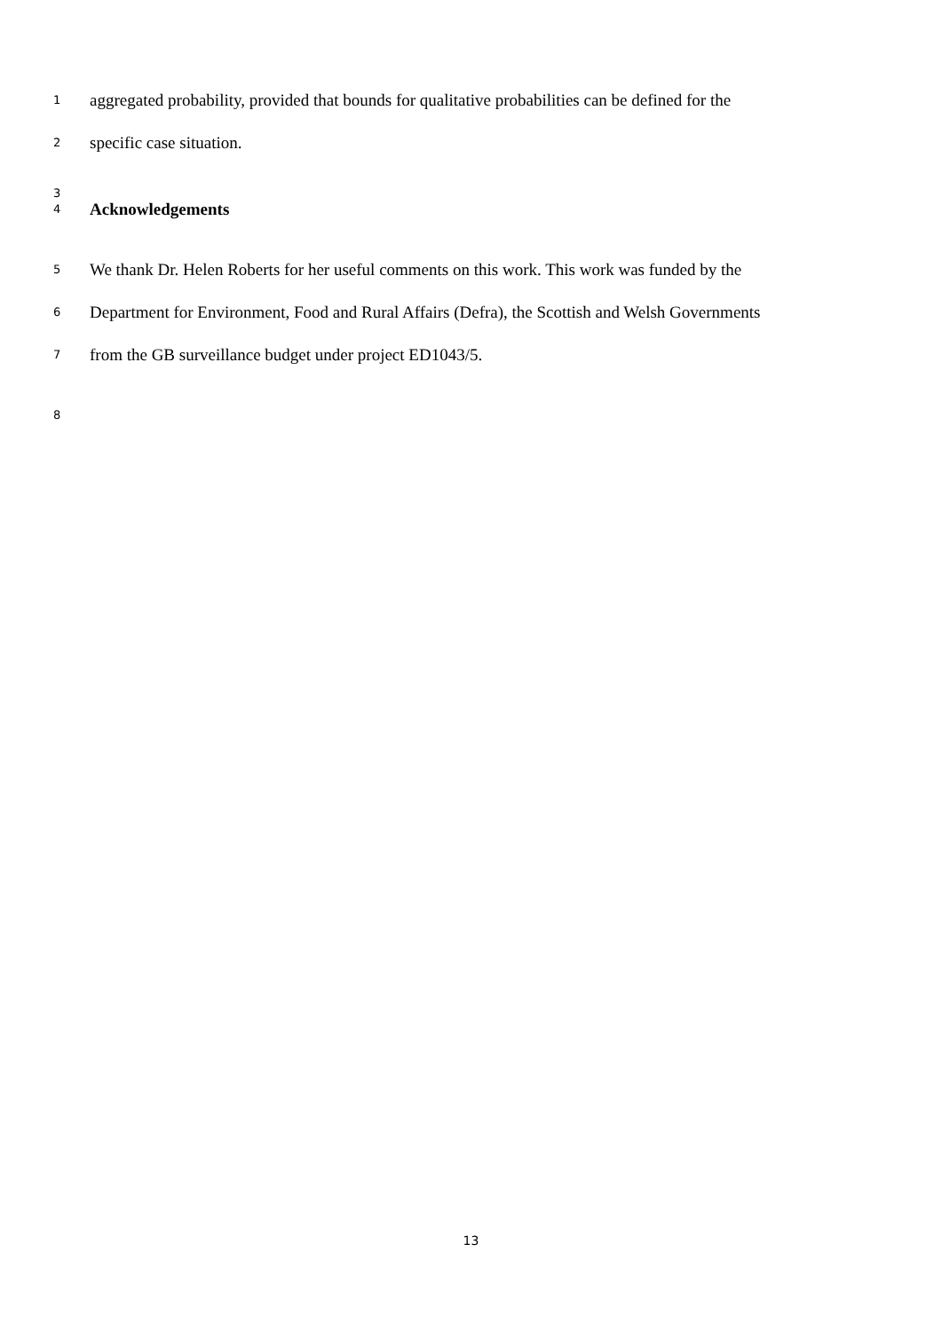1 aggregated probability, provided that bounds for qualitative probabilities can be defined for the
2 specific case situation.
3 4 Acknowledgements
5 We thank Dr. Helen Roberts for her useful comments on this work. This work was funded by the
6 Department for Environment, Food and Rural Affairs (Defra), the Scottish and Welsh Governments
7 from the GB surveillance budget under project ED1043/5.
8
13